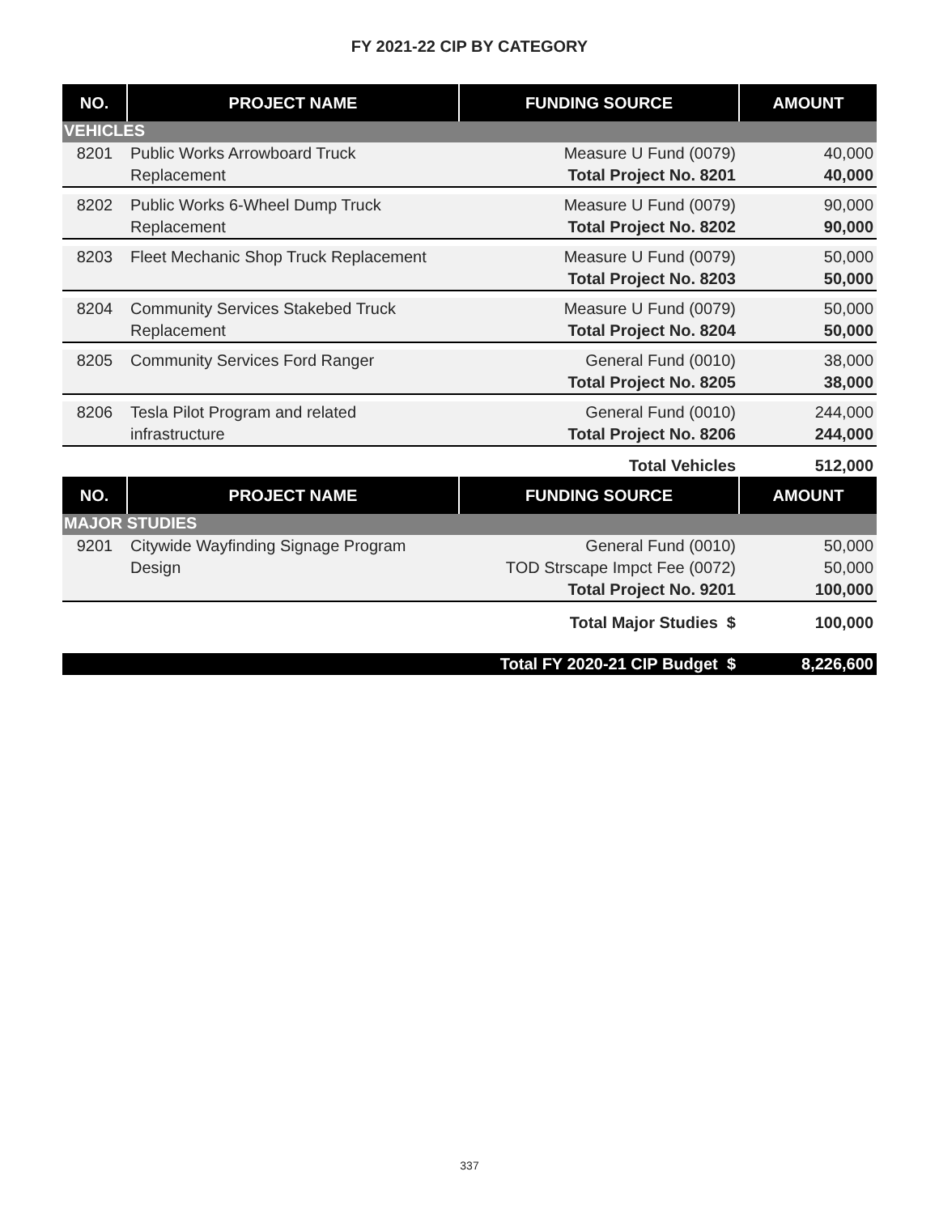FY 2021-22 CIP BY CATEGORY
| NO. | PROJECT NAME | FUNDING SOURCE | AMOUNT |
| --- | --- | --- | --- |
| VEHICLES | | | |
| 8201 | Public Works Arrowboard Truck | Measure U Fund (0079) | 40,000 |
| | Replacement | Total Project No. 8201 | 40,000 |
| 8202 | Public Works 6-Wheel Dump Truck | Measure U Fund (0079) | 90,000 |
| | Replacement | Total Project No. 8202 | 90,000 |
| 8203 | Fleet Mechanic Shop Truck Replacement | Measure U Fund (0079) | 50,000 |
| | | Total Project No. 8203 | 50,000 |
| 8204 | Community Services Stakebed Truck | Measure U Fund (0079) | 50,000 |
| | Replacement | Total Project No. 8204 | 50,000 |
| 8205 | Community Services Ford Ranger | General Fund (0010) | 38,000 |
| | | Total Project No. 8205 | 38,000 |
| 8206 | Tesla Pilot Program and related | General Fund (0010) | 244,000 |
| | infrastructure | Total Project No. 8206 | 244,000 |
| | | Total Vehicles | 512,000 |
| NO. | PROJECT NAME | FUNDING SOURCE | AMOUNT |
| MAJOR STUDIES | | | |
| 9201 | Citywide Wayfinding Signage Program | General Fund (0010) | 50,000 |
| | Design | TOD Strscape Impct Fee (0072) | 50,000 |
| | | Total Project No. 9201 | 100,000 |
| | | Total Major Studies $ | 100,000 |
| | | Total FY 2020-21 CIP Budget $ | 8,226,600 |
337